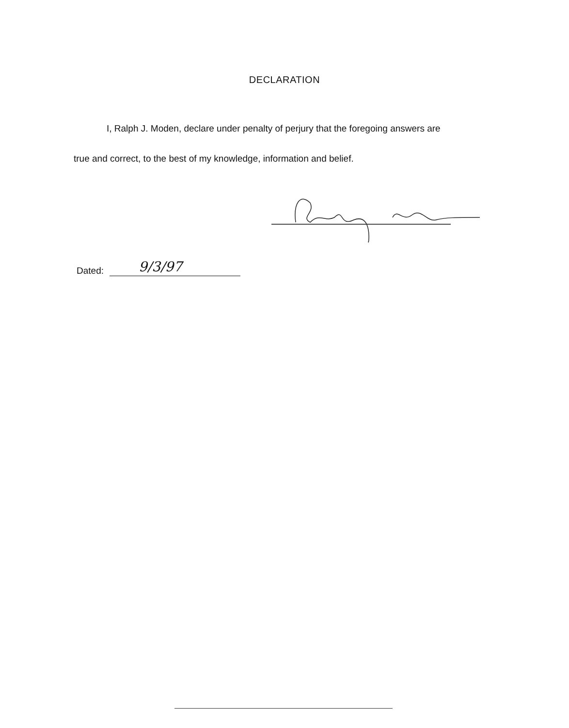DECLARATION
I, Ralph J. Moden, declare under penalty of perjury that the foregoing answers are true and correct, to the best of my knowledge, information and belief.
Dated:
9/3/97